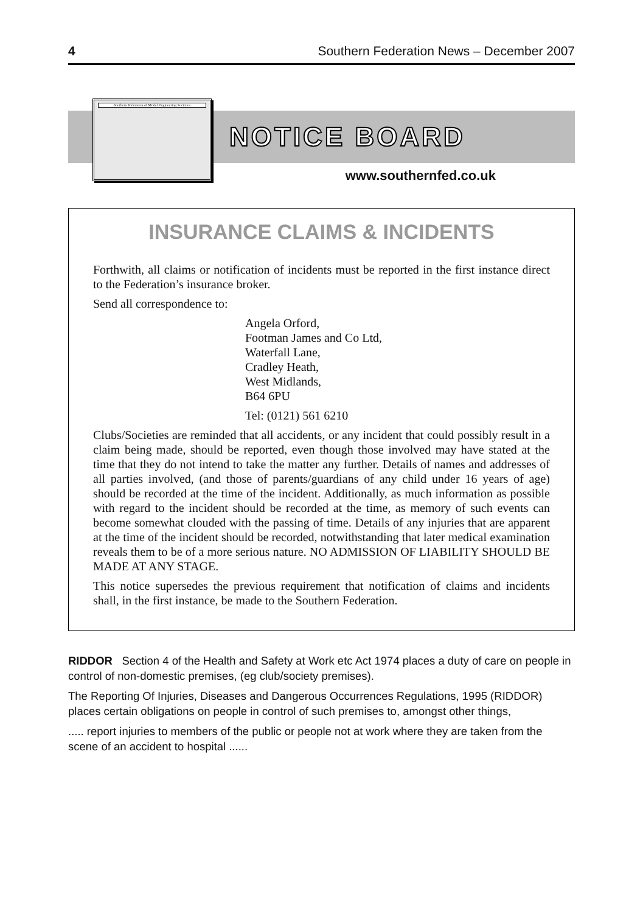4 Southern Federation News – December 2007
Southern Federation of Model Engineering Societies
NOTICE BOARD
www.southernfed.co.uk
INSURANCE CLAIMS & INCIDENTS
Forthwith, all claims or notification of incidents must be reported in the first instance direct to the Federation’s insurance broker.
Send all correspondence to:
Angela Orford,
Footman James and Co Ltd,
Waterfall Lane,
Cradley Heath,
West Midlands,
B64 6PU
Tel: (0121) 561 6210
Clubs/Societies are reminded that all accidents, or any incident that could possibly result in a claim being made, should be reported, even though those involved may have stated at the time that they do not intend to take the matter any further. Details of names and addresses of all parties involved, (and those of parents/guardians of any child under 16 years of age) should be recorded at the time of the incident. Additionally, as much information as possible with regard to the incident should be recorded at the time, as memory of such events can become somewhat clouded with the passing of time. Details of any injuries that are apparent at the time of the incident should be recorded, notwithstanding that later medical examination reveals them to be of a more serious nature. NO ADMISSION OF LIABILITY SHOULD BE MADE AT ANY STAGE.
This notice supersedes the previous requirement that notification of claims and incidents shall, in the first instance, be made to the Southern Federation.
RIDDOR Section 4 of the Health and Safety at Work etc Act 1974 places a duty of care on people in control of non-domestic premises, (eg club/society premises).
The Reporting Of Injuries, Diseases and Dangerous Occurrences Regulations, 1995 (RIDDOR) places certain obligations on people in control of such premises to, amongst other things,
..... report injuries to members of the public or people not at work where they are taken from the scene of an accident to hospital ......